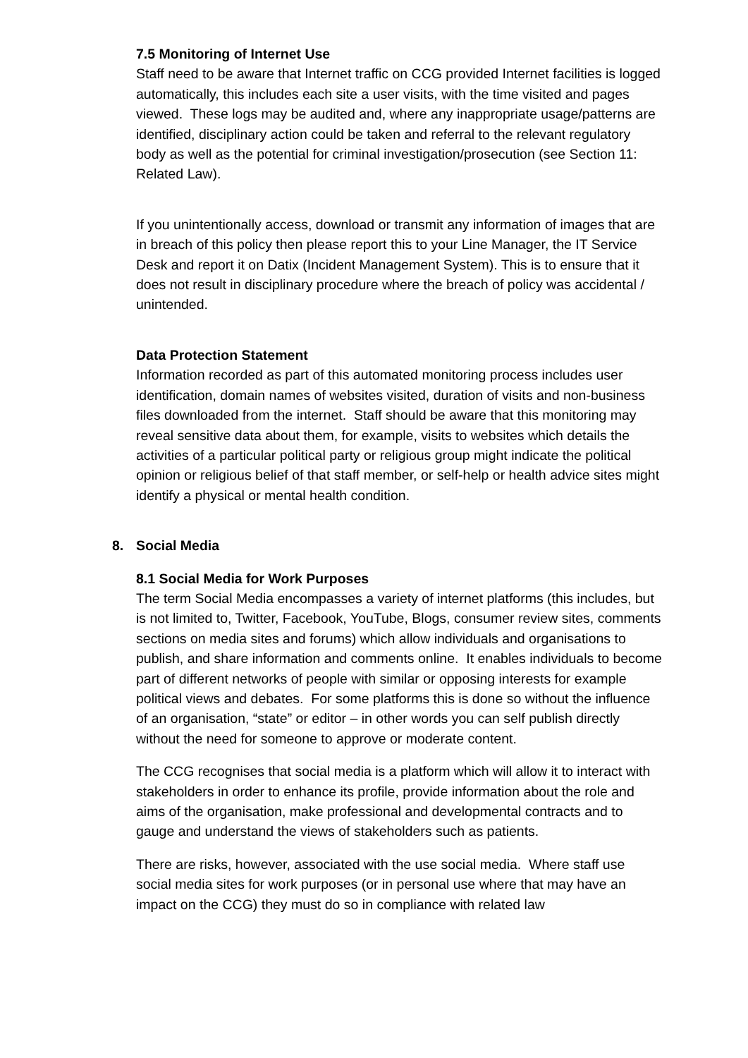7.5 Monitoring of Internet Use
Staff need to be aware that Internet traffic on CCG provided Internet facilities is logged automatically, this includes each site a user visits, with the time visited and pages viewed. These logs may be audited and, where any inappropriate usage/patterns are identified, disciplinary action could be taken and referral to the relevant regulatory body as well as the potential for criminal investigation/prosecution (see Section 11: Related Law).
If you unintentionally access, download or transmit any information of images that are in breach of this policy then please report this to your Line Manager, the IT Service Desk and report it on Datix (Incident Management System). This is to ensure that it does not result in disciplinary procedure where the breach of policy was accidental / unintended.
Data Protection Statement
Information recorded as part of this automated monitoring process includes user identification, domain names of websites visited, duration of visits and non-business files downloaded from the internet. Staff should be aware that this monitoring may reveal sensitive data about them, for example, visits to websites which details the activities of a particular political party or religious group might indicate the political opinion or religious belief of that staff member, or self-help or health advice sites might identify a physical or mental health condition.
8. Social Media
8.1 Social Media for Work Purposes
The term Social Media encompasses a variety of internet platforms (this includes, but is not limited to, Twitter, Facebook, YouTube, Blogs, consumer review sites, comments sections on media sites and forums) which allow individuals and organisations to publish, and share information and comments online. It enables individuals to become part of different networks of people with similar or opposing interests for example political views and debates. For some platforms this is done so without the influence of an organisation, “state” or editor – in other words you can self publish directly without the need for someone to approve or moderate content.
The CCG recognises that social media is a platform which will allow it to interact with stakeholders in order to enhance its profile, provide information about the role and aims of the organisation, make professional and developmental contracts and to gauge and understand the views of stakeholders such as patients.
There are risks, however, associated with the use social media. Where staff use social media sites for work purposes (or in personal use where that may have an impact on the CCG) they must do so in compliance with related law